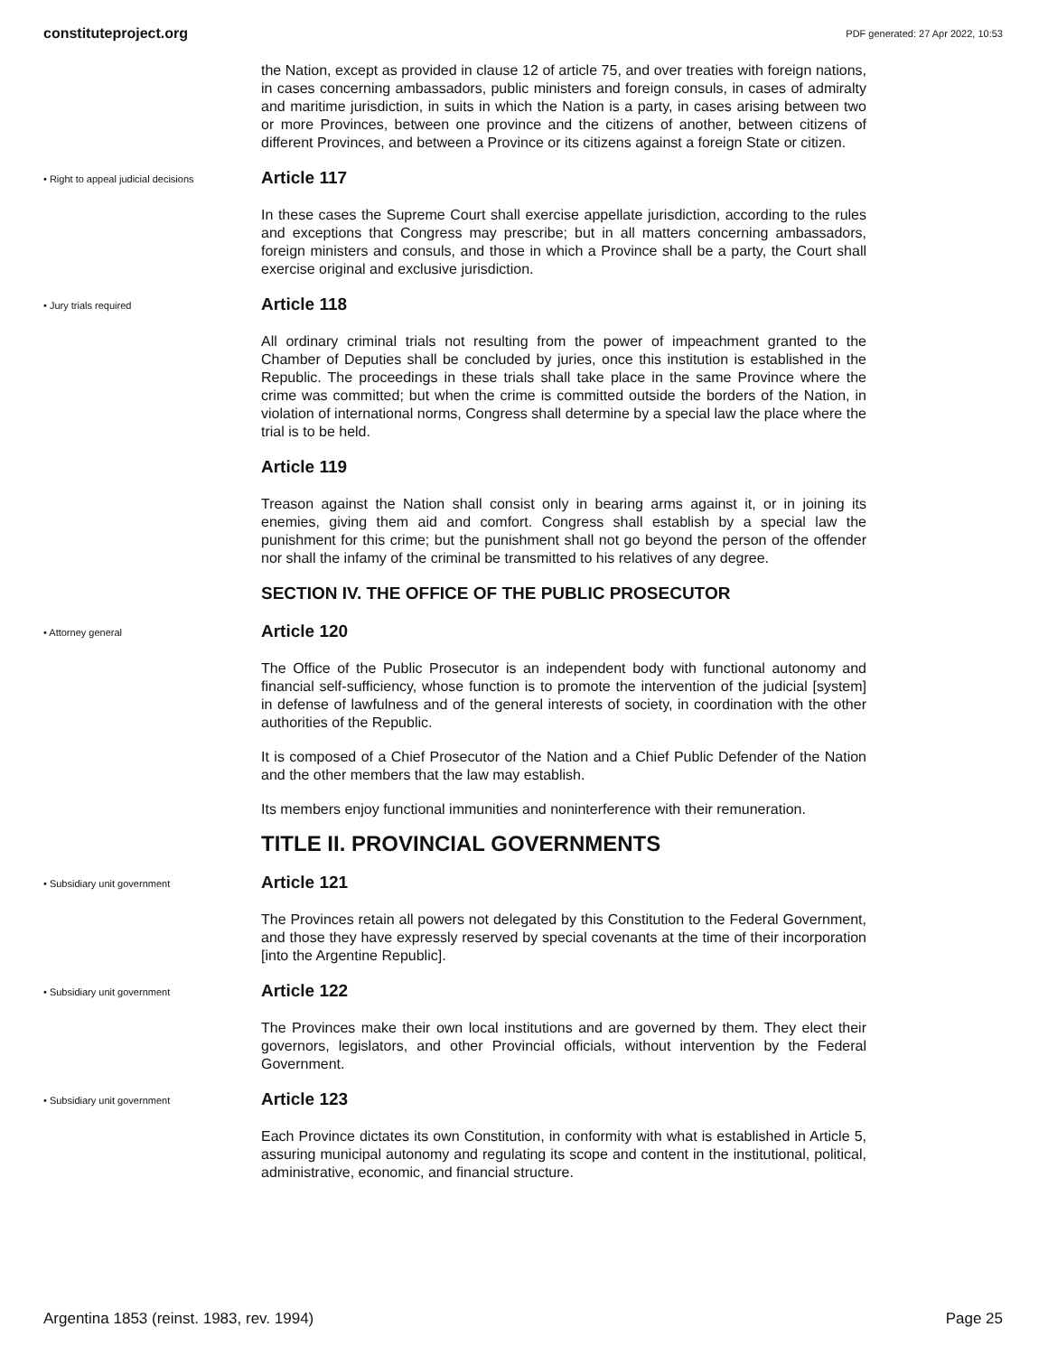constituteproject.org PDF generated: 27 Apr 2022, 10:53
the Nation, except as provided in clause 12 of article 75, and over treaties with foreign nations, in cases concerning ambassadors, public ministers and foreign consuls, in cases of admiralty and maritime jurisdiction, in suits in which the Nation is a party, in cases arising between two or more Provinces, between one province and the citizens of another, between citizens of different Provinces, and between a Province or its citizens against a foreign State or citizen.
• Right to appeal judicial decisions
Article 117
In these cases the Supreme Court shall exercise appellate jurisdiction, according to the rules and exceptions that Congress may prescribe; but in all matters concerning ambassadors, foreign ministers and consuls, and those in which a Province shall be a party, the Court shall exercise original and exclusive jurisdiction.
• Jury trials required
Article 118
All ordinary criminal trials not resulting from the power of impeachment granted to the Chamber of Deputies shall be concluded by juries, once this institution is established in the Republic. The proceedings in these trials shall take place in the same Province where the crime was committed; but when the crime is committed outside the borders of the Nation, in violation of international norms, Congress shall determine by a special law the place where the trial is to be held.
Article 119
Treason against the Nation shall consist only in bearing arms against it, or in joining its enemies, giving them aid and comfort. Congress shall establish by a special law the punishment for this crime; but the punishment shall not go beyond the person of the offender nor shall the infamy of the criminal be transmitted to his relatives of any degree.
SECTION IV. THE OFFICE OF THE PUBLIC PROSECUTOR
• Attorney general
Article 120
The Office of the Public Prosecutor is an independent body with functional autonomy and financial self-sufficiency, whose function is to promote the intervention of the judicial [system] in defense of lawfulness and of the general interests of society, in coordination with the other authorities of the Republic.
It is composed of a Chief Prosecutor of the Nation and a Chief Public Defender of the Nation and the other members that the law may establish.
Its members enjoy functional immunities and noninterference with their remuneration.
TITLE II. PROVINCIAL GOVERNMENTS
• Subsidiary unit government
Article 121
The Provinces retain all powers not delegated by this Constitution to the Federal Government, and those they have expressly reserved by special covenants at the time of their incorporation [into the Argentine Republic].
• Subsidiary unit government
Article 122
The Provinces make their own local institutions and are governed by them. They elect their governors, legislators, and other Provincial officials, without intervention by the Federal Government.
• Subsidiary unit government
Article 123
Each Province dictates its own Constitution, in conformity with what is established in Article 5, assuring municipal autonomy and regulating its scope and content in the institutional, political, administrative, economic, and financial structure.
Argentina 1853 (reinst. 1983, rev. 1994) Page 25